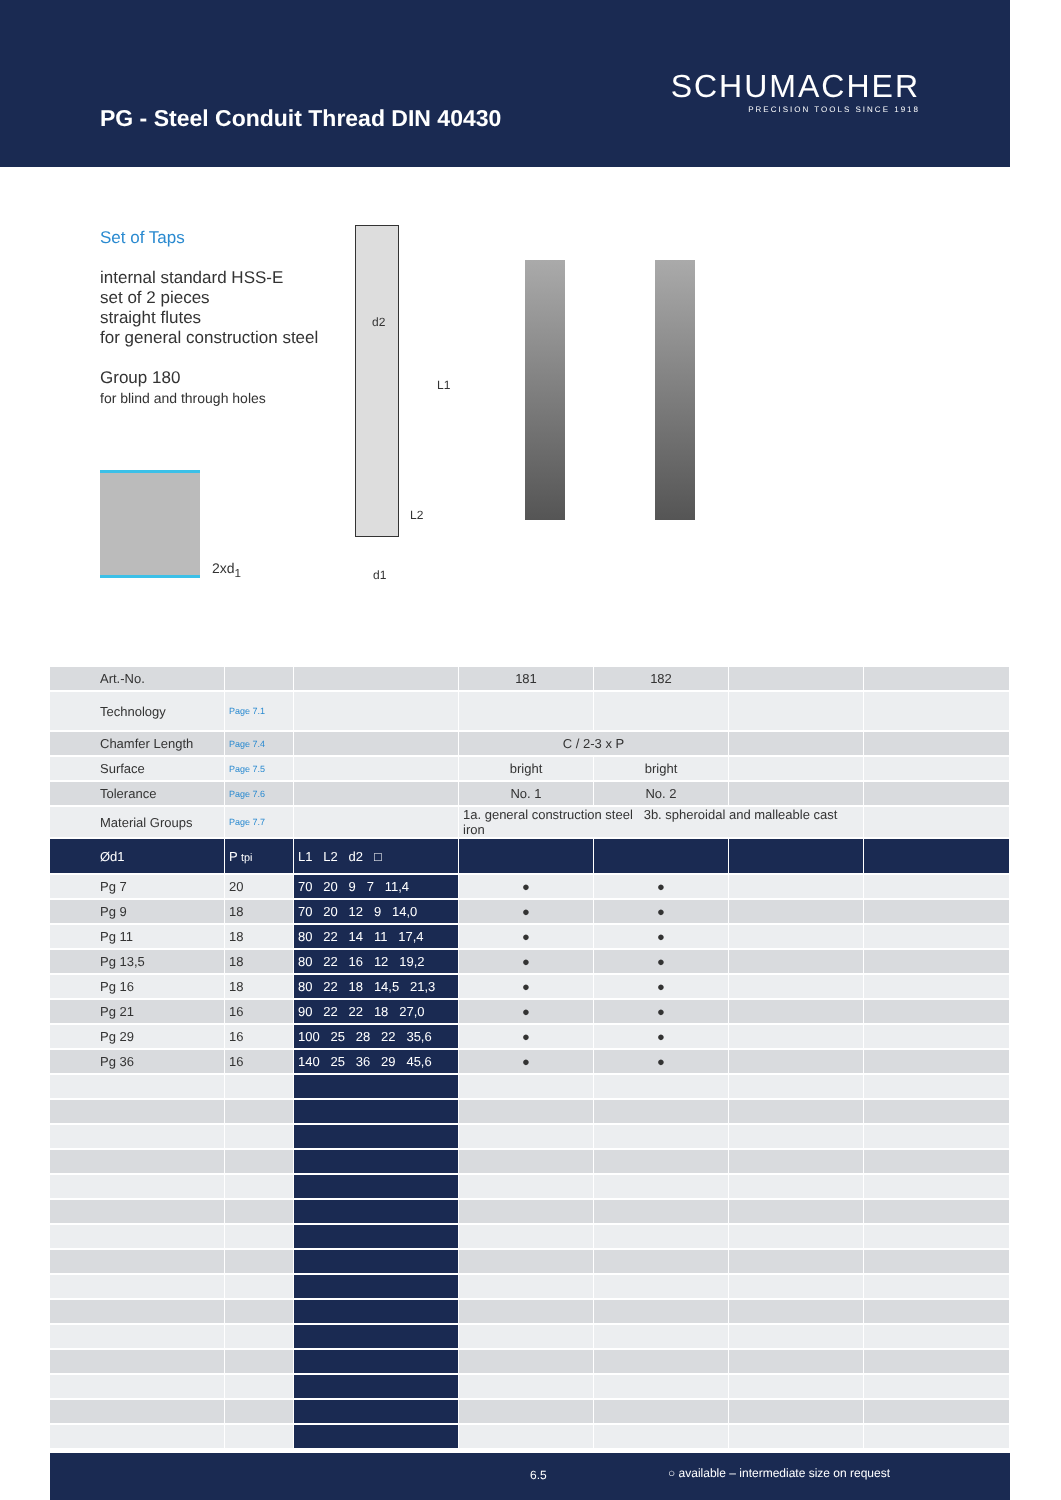PG - Steel Conduit Thread DIN 40430
SCHUMACHER
PRECISION TOOLS SINCE 1918
Set of Taps
internal standard HSS-E
set of 2 pieces
straight flutes
for general construction steel
Group 180
for blind and through holes
2xd<sub>1</sub>
d2
L1
L2
d1
| Art.-No. | | | 181 | 182 | | |
| Technology | Page 7.1 | | | | | |
| Chamfer Length | Page 7.4 | | C / 2-3 x P | | | |
| Surface | Page 7.5 | | bright | bright | | |
| Tolerance | Page 7.6 | | No. 1 | No. 2 | | |
| Material Groups | Page 7.7 | | 1a. general construction steel 3b. spheroidal and malleable cast iron | | | |
| Ød1 | P tpi | L1 L2 d2 □ | | | | |
| Pg 7 | 20 | 70 20 9 7 11,4 | ● | ● | | |
| Pg 9 | 18 | 70 20 12 9 14,0 | ● | ● | | |
| Pg 11 | 18 | 80 22 14 11 17,4 | ● | ● | | |
| Pg 13,5 | 18 | 80 22 16 12 19,2 | ● | ● | | |
| Pg 16 | 18 | 80 22 18 14,5 21,3 | ● | ● | | |
| Pg 21 | 16 | 90 22 22 18 27,0 | ● | ● | | |
| Pg 29 | 16 | 100 25 28 22 35,6 | ● | ● | | |
| Pg 36 | 16 | 140 25 36 29 45,6 | ● | ● | | |
6.5 ○ available – intermediate size on request